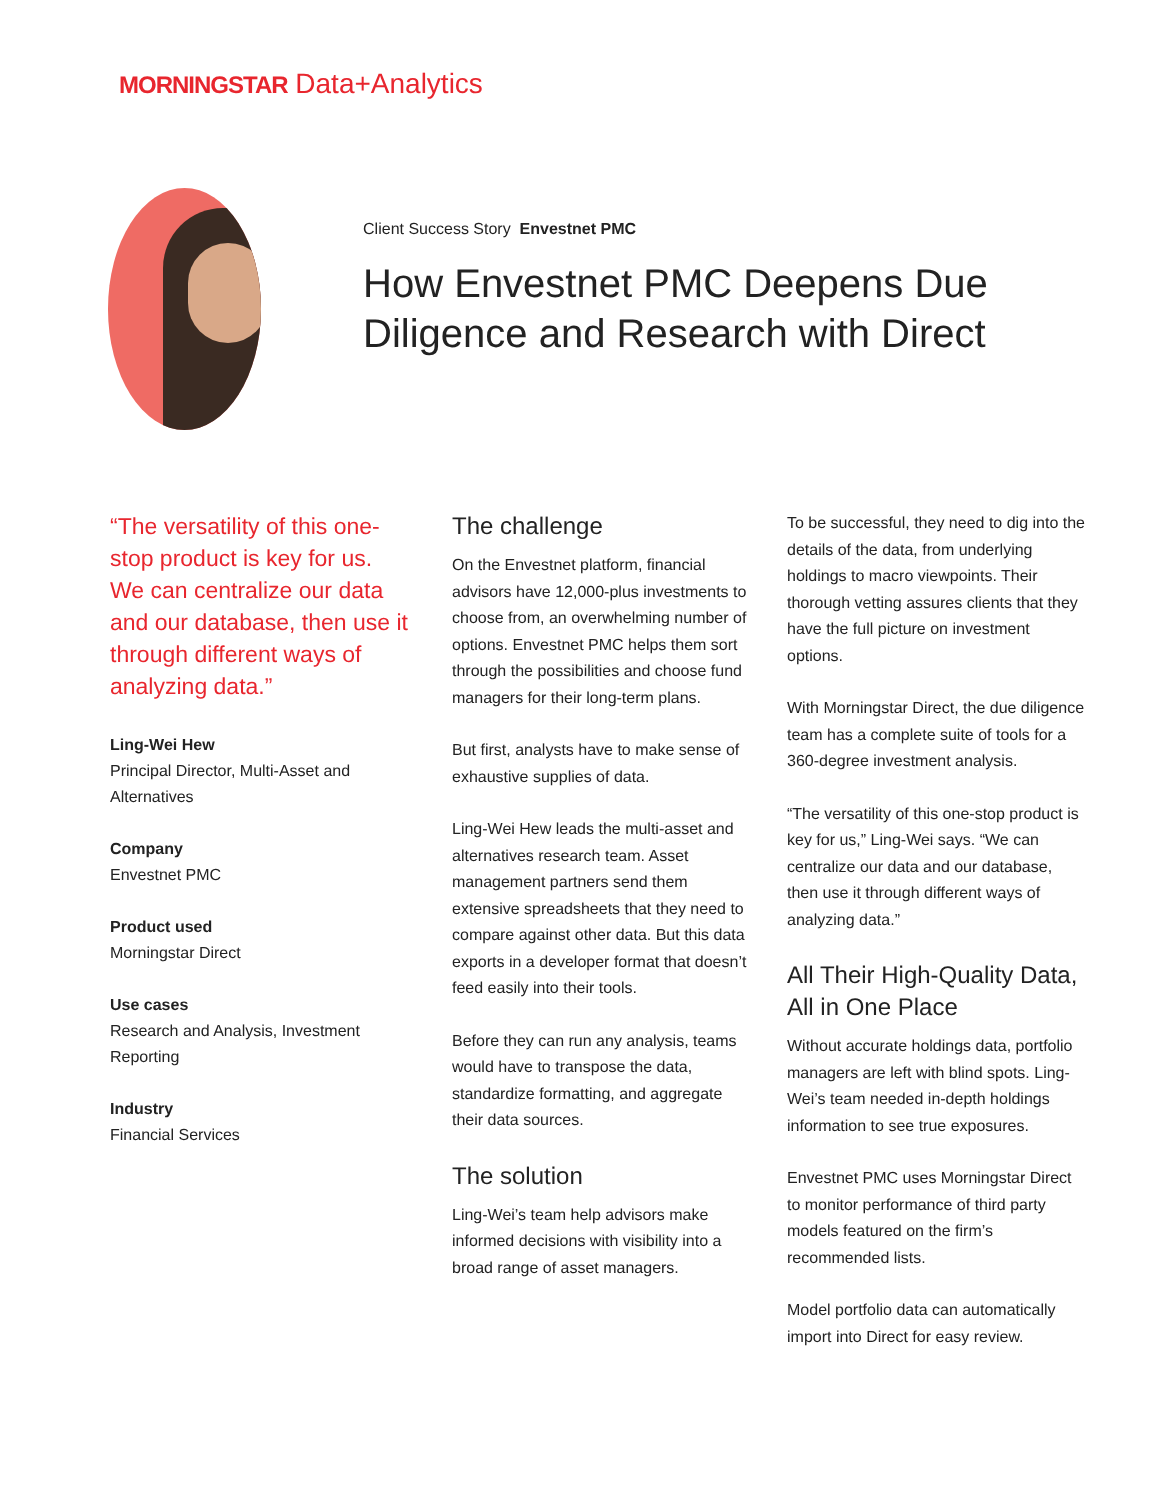MORNINGSTAR Data+Analytics
Client Success Story Envestnet PMC
How Envestnet PMC Deepens Due Diligence and Research with Direct
“The versatility of this one-stop product is key for us. We can centralize our data and our database, then use it through different ways of analyzing data.”
Ling-Wei Hew
Principal Director, Multi-Asset and Alternatives
Company
Envestnet PMC
Product used
Morningstar Direct
Use cases
Research and Analysis, Investment Reporting
Industry
Financial Services
The challenge
On the Envestnet platform, financial advisors have 12,000-plus investments to choose from, an overwhelming number of options. Envestnet PMC helps them sort through the possibilities and choose fund managers for their long-term plans.
But first, analysts have to make sense of exhaustive supplies of data.
Ling-Wei Hew leads the multi-asset and alternatives research team. Asset management partners send them extensive spreadsheets that they need to compare against other data. But this data exports in a developer format that doesn’t feed easily into their tools.
Before they can run any analysis, teams would have to transpose the data, standardize formatting, and aggregate their data sources.
The solution
Ling-Wei’s team help advisors make informed decisions with visibility into a broad range of asset managers.
To be successful, they need to dig into the details of the data, from underlying holdings to macro viewpoints. Their thorough vetting assures clients that they have the full picture on investment options.
With Morningstar Direct, the due diligence team has a complete suite of tools for a 360-degree investment analysis.
“The versatility of this one-stop product is key for us,” Ling-Wei says. “We can centralize our data and our database, then use it through different ways of analyzing data.”
All Their High-Quality Data, All in One Place
Without accurate holdings data, portfolio managers are left with blind spots. Ling-Wei’s team needed in-depth holdings information to see true exposures.
Envestnet PMC uses Morningstar Direct to monitor performance of third party models featured on the firm’s recommended lists.
Model portfolio data can automatically import into Direct for easy review.